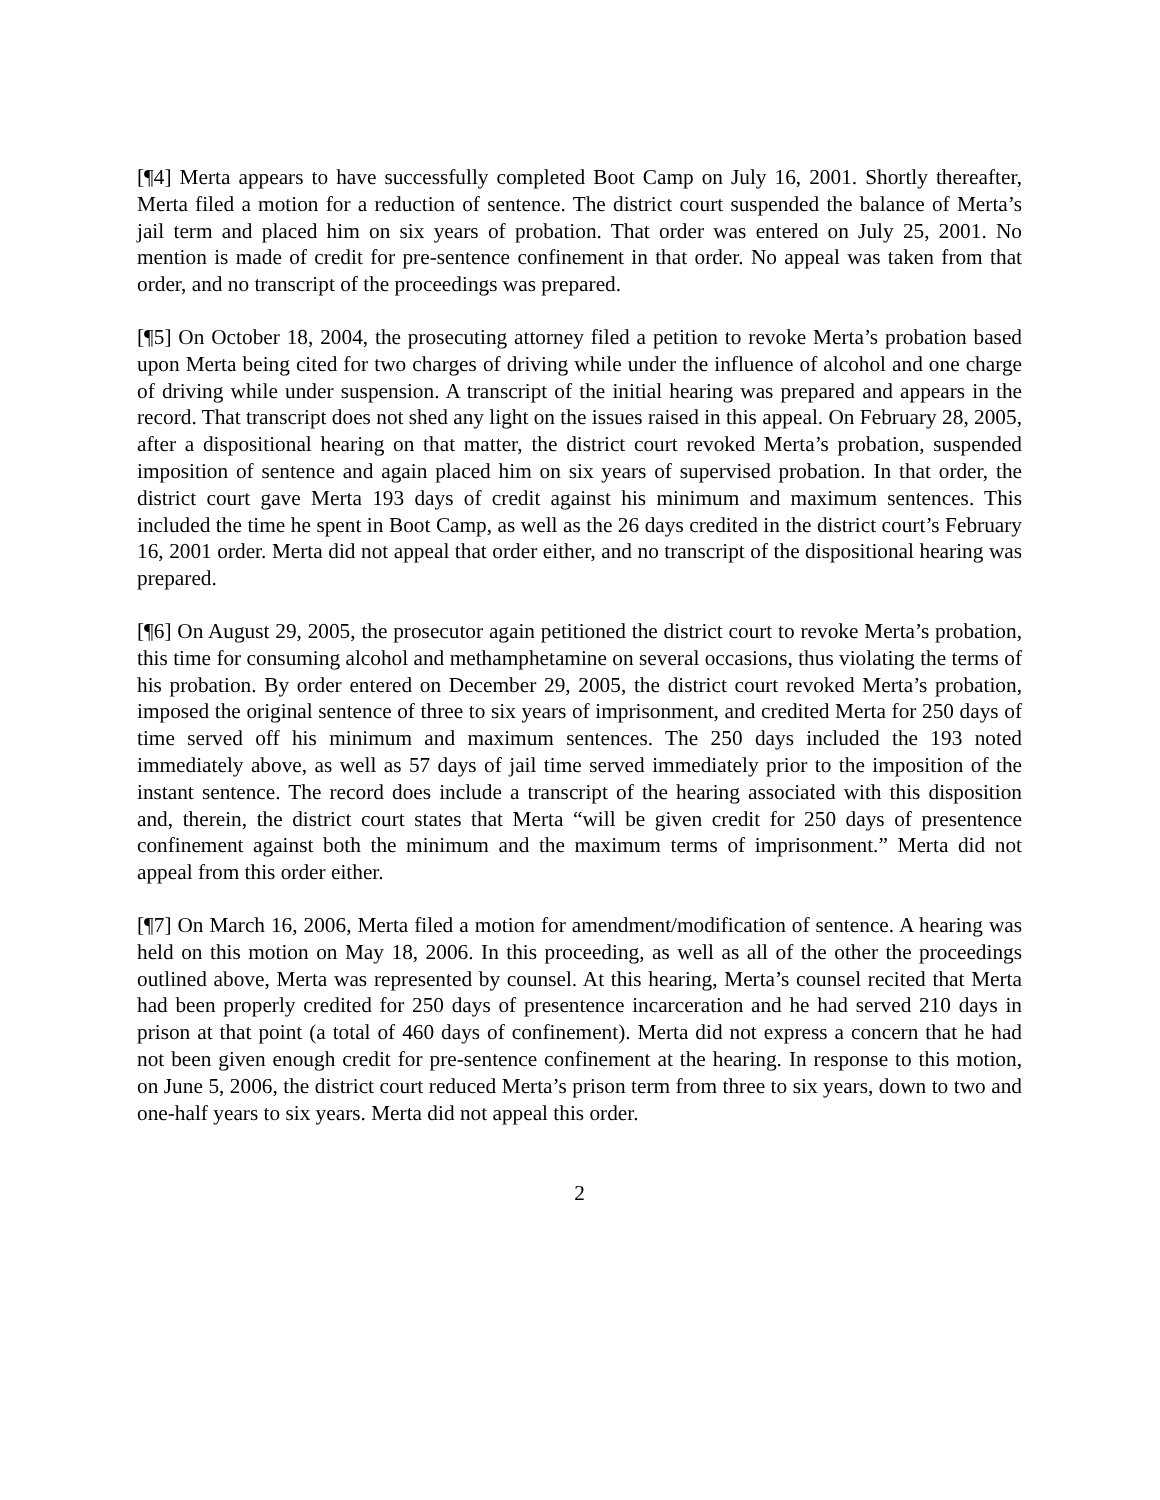[¶4] Merta appears to have successfully completed Boot Camp on July 16, 2001. Shortly thereafter, Merta filed a motion for a reduction of sentence. The district court suspended the balance of Merta’s jail term and placed him on six years of probation. That order was entered on July 25, 2001. No mention is made of credit for pre-sentence confinement in that order. No appeal was taken from that order, and no transcript of the proceedings was prepared.
[¶5] On October 18, 2004, the prosecuting attorney filed a petition to revoke Merta’s probation based upon Merta being cited for two charges of driving while under the influence of alcohol and one charge of driving while under suspension. A transcript of the initial hearing was prepared and appears in the record. That transcript does not shed any light on the issues raised in this appeal. On February 28, 2005, after a dispositional hearing on that matter, the district court revoked Merta’s probation, suspended imposition of sentence and again placed him on six years of supervised probation. In that order, the district court gave Merta 193 days of credit against his minimum and maximum sentences. This included the time he spent in Boot Camp, as well as the 26 days credited in the district court’s February 16, 2001 order. Merta did not appeal that order either, and no transcript of the dispositional hearing was prepared.
[¶6] On August 29, 2005, the prosecutor again petitioned the district court to revoke Merta’s probation, this time for consuming alcohol and methamphetamine on several occasions, thus violating the terms of his probation. By order entered on December 29, 2005, the district court revoked Merta’s probation, imposed the original sentence of three to six years of imprisonment, and credited Merta for 250 days of time served off his minimum and maximum sentences. The 250 days included the 193 noted immediately above, as well as 57 days of jail time served immediately prior to the imposition of the instant sentence. The record does include a transcript of the hearing associated with this disposition and, therein, the district court states that Merta “will be given credit for 250 days of presentence confinement against both the minimum and the maximum terms of imprisonment.” Merta did not appeal from this order either.
[¶7] On March 16, 2006, Merta filed a motion for amendment/modification of sentence. A hearing was held on this motion on May 18, 2006. In this proceeding, as well as all of the other the proceedings outlined above, Merta was represented by counsel. At this hearing, Merta’s counsel recited that Merta had been properly credited for 250 days of presentence incarceration and he had served 210 days in prison at that point (a total of 460 days of confinement). Merta did not express a concern that he had not been given enough credit for pre-sentence confinement at the hearing. In response to this motion, on June 5, 2006, the district court reduced Merta’s prison term from three to six years, down to two and one-half years to six years. Merta did not appeal this order.
2